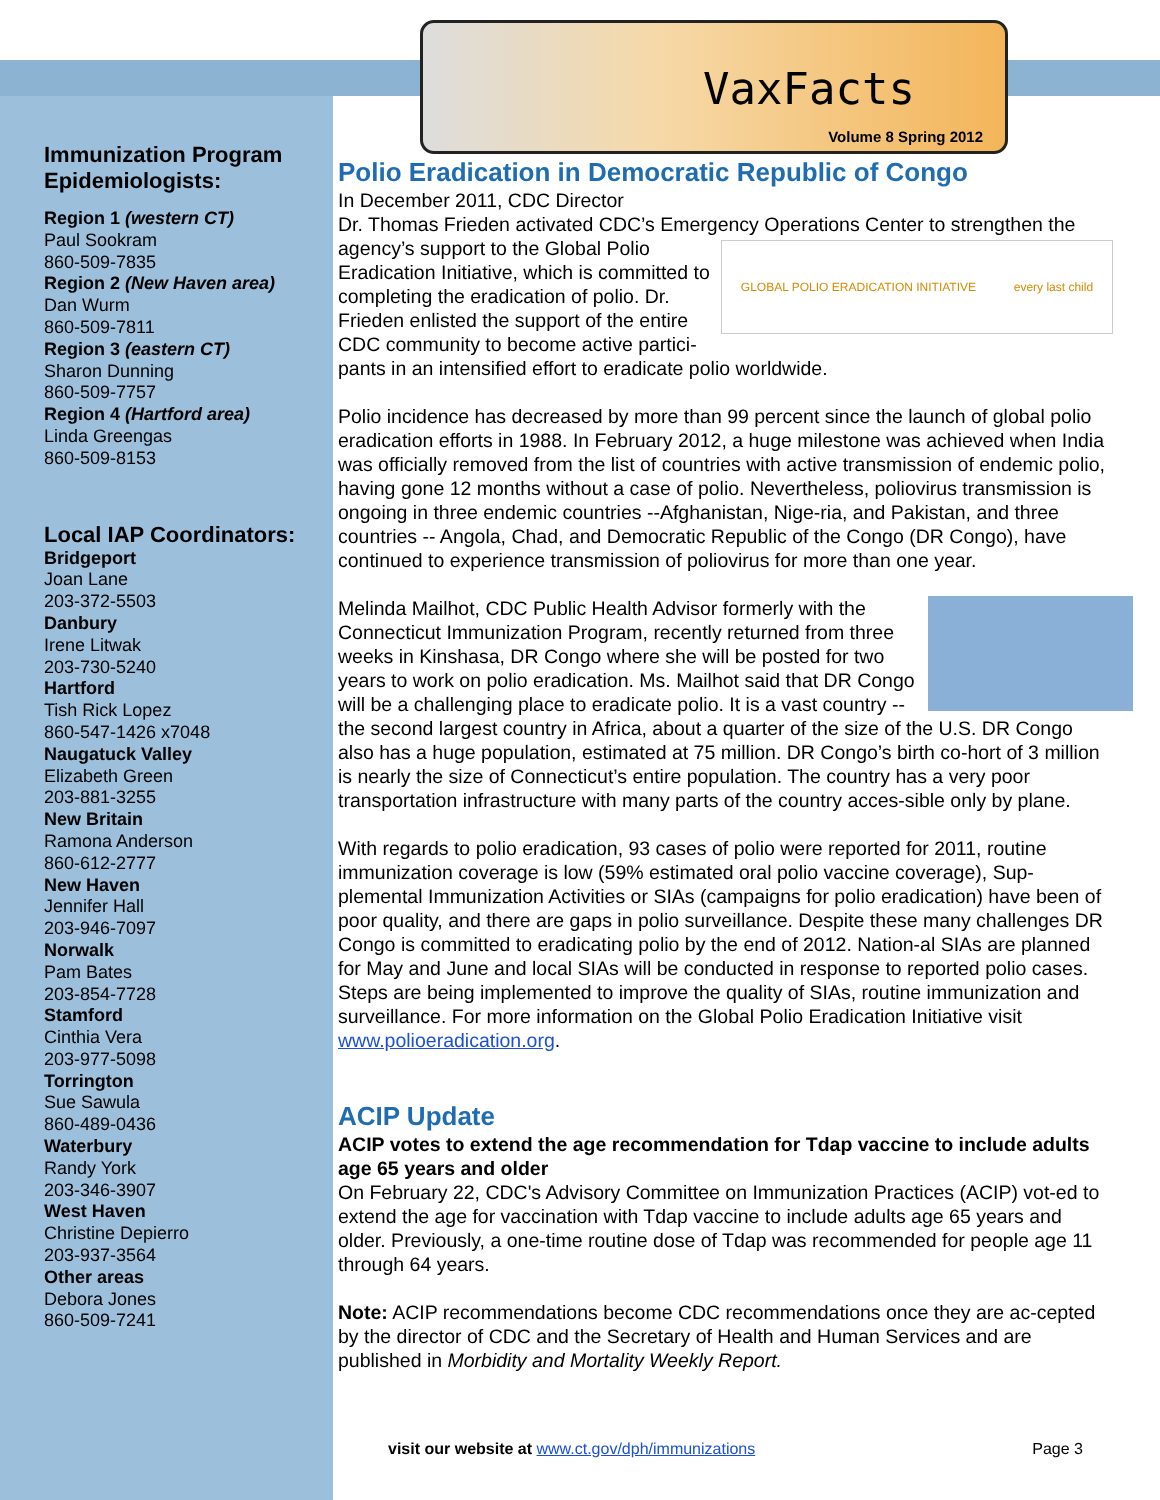VaxFacts
Volume 8 Spring 2012
Immunization Program Epidemiologists:
Region 1 (western CT)
Paul Sookram
860-509-7835
Region 2 (New Haven area)
Dan Wurm
860-509-7811
Region 3 (eastern CT)
Sharon Dunning
860-509-7757
Region 4 (Hartford area)
Linda Greengas
860-509-8153
Local IAP Coordinators:
Bridgeport
Joan Lane
203-372-5503
Danbury
Irene Litwak
203-730-5240
Hartford
Tish Rick Lopez
860-547-1426 x7048
Naugatuck Valley
Elizabeth Green
203-881-3255
New Britain
Ramona Anderson
860-612-2777
New Haven
Jennifer Hall
203-946-7097
Norwalk
Pam Bates
203-854-7728
Stamford
Cinthia Vera
203-977-5098
Torrington
Sue Sawula
860-489-0436
Waterbury
Randy York
203-346-3907
West Haven
Christine Depierro
203-937-3564
Other areas
Debora Jones
860-509-7241
Polio Eradication in Democratic Republic of Congo
In December 2011, CDC Director
Dr. Thomas Frieden activated CDC’s Emergency Operations Center to strengthen
GLOBAL POLIO ERADICATION INITIATIVE every last child
the agency’s support to the Global Polio Eradication Initiative, which is committed to completing the eradication of polio. Dr. Frieden enlisted the support of the entire CDC community to become active partici-pants in an intensified effort to eradicate polio worldwide.
Polio incidence has decreased by more than 99 percent since the launch of global polio eradication efforts in 1988. In February 2012, a huge milestone was achieved when India was officially removed from the list of countries with active transmission of endemic polio, having gone 12 months without a case of polio. Nevertheless, poliovirus transmission is ongoing in three endemic countries --Afghanistan, Nige-ria, and Pakistan, and three countries -- Angola, Chad, and Democratic Republic of the Congo (DR Congo), have continued to experience transmission of poliovirus for more than one year.
Melinda Mailhot, CDC Public Health Advisor formerly with the Connecticut Immunization Program, recently returned from three weeks in Kinshasa, DR Congo where she will be posted for two years to work on polio eradication. Ms. Mailhot said that DR Congo will be a challenging place to eradicate polio. It is a vast country -- the second largest country in Africa, about a quarter of the size of the U.S. DR Congo also has a huge population, estimated at 75 million. DR Congo’s birth co-hort of 3 million is nearly the size of Connecticut’s entire population. The country has a very poor transportation infrastructure with many parts of the country acces-sible only by plane.
With regards to polio eradication, 93 cases of polio were reported for 2011, routine immunization coverage is low (59% estimated oral polio vaccine coverage), Sup-plemental Immunization Activities or SIAs (campaigns for polio eradication) have been of poor quality, and there are gaps in polio surveillance. Despite these many challenges DR Congo is committed to eradicating polio by the end of 2012. Nation-al SIAs are planned for May and June and local SIAs will be conducted in response to reported polio cases. Steps are being implemented to improve the quality of SIAs, routine immunization and surveillance. For more information on the Global Polio Eradication Initiative visit www.polioeradication.org.
ACIP Update
ACIP votes to extend the age recommendation for Tdap vaccine to include adults age 65 years and older
On February 22, CDC's Advisory Committee on Immunization Practices (ACIP) vot-ed to extend the age for vaccination with Tdap vaccine to include adults age 65 years and older. Previously, a one-time routine dose of Tdap was recommended for people age 11 through 64 years.
Note: ACIP recommendations become CDC recommendations once they are ac-cepted by the director of CDC and the Secretary of Health and Human Services and are published in Morbidity and Mortality Weekly Report.
visit our website at www.ct.gov/dph/immunizations Page 3